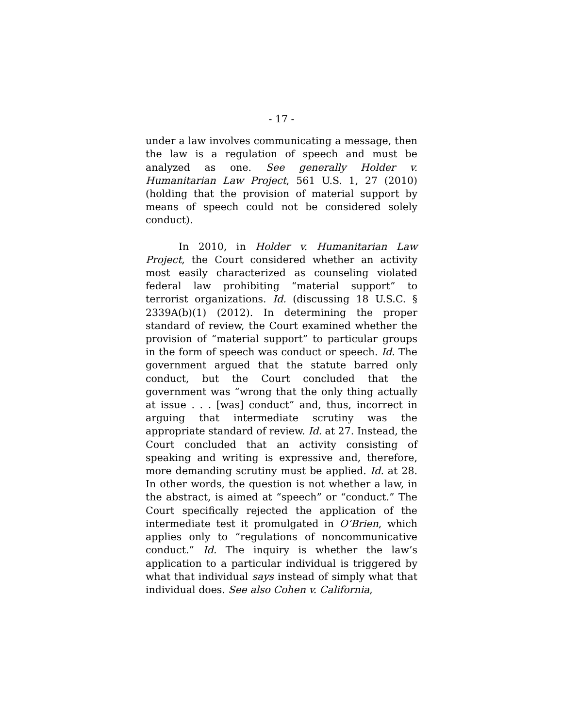- 17 -
under a law involves communicating a message, then the law is a regulation of speech and must be analyzed as one. See generally Holder v. Humanitarian Law Project, 561 U.S. 1, 27 (2010) (holding that the provision of material support by means of speech could not be considered solely conduct).
In 2010, in Holder v. Humanitarian Law Project, the Court considered whether an activity most easily characterized as counseling violated federal law prohibiting “material support” to terrorist organizations. Id. (discussing 18 U.S.C. § 2339A(b)(1) (2012). In determining the proper standard of review, the Court examined whether the provision of “material support” to particular groups in the form of speech was conduct or speech. Id. The government argued that the statute barred only conduct, but the Court concluded that the government was “wrong that the only thing actually at issue . . . [was] conduct” and, thus, incorrect in arguing that intermediate scrutiny was the appropriate standard of review. Id. at 27. Instead, the Court concluded that an activity consisting of speaking and writing is expressive and, therefore, more demanding scrutiny must be applied. Id. at 28. In other words, the question is not whether a law, in the abstract, is aimed at “speech” or “conduct.” The Court specifically rejected the application of the intermediate test it promulgated in O’Brien, which applies only to “regulations of noncommunicative conduct.” Id. The inquiry is whether the law’s application to a particular individual is triggered by what that individual says instead of simply what that individual does. See also Cohen v. California,